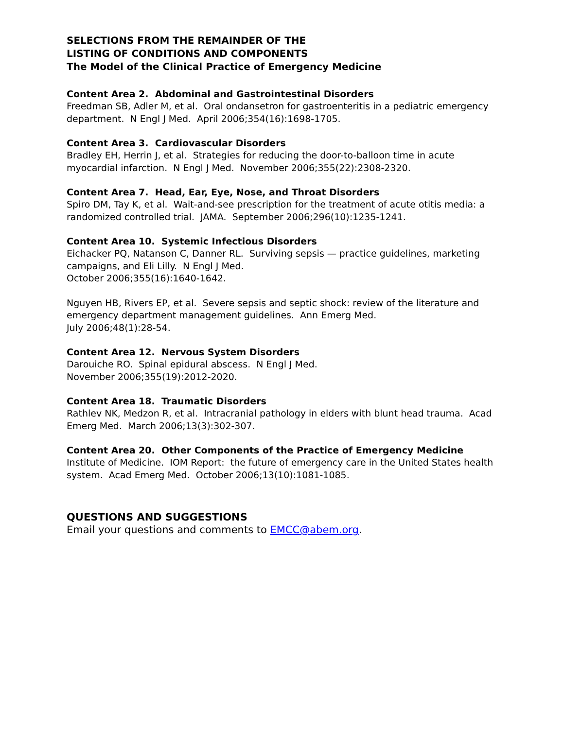SELECTIONS FROM THE REMAINDER OF THE
LISTING OF CONDITIONS AND COMPONENTS
The Model of the Clinical Practice of Emergency Medicine
Content Area 2. Abdominal and Gastrointestinal Disorders
Freedman SB, Adler M, et al. Oral ondansetron for gastroenteritis in a pediatric emergency department. N Engl J Med. April 2006;354(16):1698-1705.
Content Area 3. Cardiovascular Disorders
Bradley EH, Herrin J, et al. Strategies for reducing the door-to-balloon time in acute myocardial infarction. N Engl J Med. November 2006;355(22):2308-2320.
Content Area 7. Head, Ear, Eye, Nose, and Throat Disorders
Spiro DM, Tay K, et al. Wait-and-see prescription for the treatment of acute otitis media: a randomized controlled trial. JAMA. September 2006;296(10):1235-1241.
Content Area 10. Systemic Infectious Disorders
Eichacker PQ, Natanson C, Danner RL. Surviving sepsis — practice guidelines, marketing campaigns, and Eli Lilly. N Engl J Med.
October 2006;355(16):1640-1642.
Nguyen HB, Rivers EP, et al. Severe sepsis and septic shock: review of the literature and emergency department management guidelines. Ann Emerg Med.
July 2006;48(1):28-54.
Content Area 12. Nervous System Disorders
Darouiche RO. Spinal epidural abscess. N Engl J Med.
November 2006;355(19):2012-2020.
Content Area 18. Traumatic Disorders
Rathlev NK, Medzon R, et al. Intracranial pathology in elders with blunt head trauma. Acad Emerg Med. March 2006;13(3):302-307.
Content Area 20. Other Components of the Practice of Emergency Medicine
Institute of Medicine. IOM Report: the future of emergency care in the United States health system. Acad Emerg Med. October 2006;13(10):1081-1085.
QUESTIONS AND SUGGESTIONS
Email your questions and comments to EMCC@abem.org.